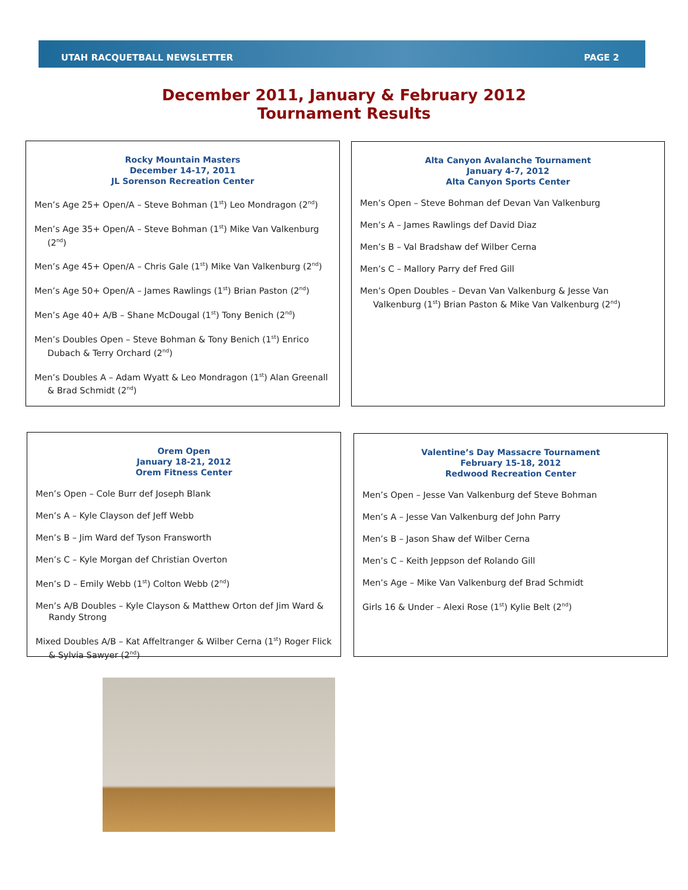UTAH RACQUETBALL NEWSLETTER PAGE 2
December 2011, January & February 2012
Tournament Results
Rocky Mountain Masters
December 14-17, 2011
JL Sorenson Recreation Center
Men’s Age 25+ Open/A – Steve Bohman (1<sup>st</sup>) Leo Mondragon (2<sup>nd</sup>)
Men’s Age 35+ Open/A – Steve Bohman (1<sup>st</sup>) Mike Van Valkenburg (2<sup>nd</sup>)
Men’s Age 45+ Open/A – Chris Gale (1<sup>st</sup>) Mike Van Valkenburg (2<sup>nd</sup>)
Men’s Age 50+ Open/A – James Rawlings (1<sup>st</sup>) Brian Paston (2<sup>nd</sup>)
Men’s Age 40+ A/B – Shane McDougal (1<sup>st</sup>) Tony Benich (2<sup>nd</sup>)
Men’s Doubles Open – Steve Bohman & Tony Benich (1<sup>st</sup>) Enrico Dubach & Terry Orchard (2<sup>nd</sup>)
Men’s Doubles A – Adam Wyatt & Leo Mondragon (1<sup>st</sup>) Alan Greenall & Brad Schmidt (2<sup>nd</sup>)
Alta Canyon Avalanche Tournament
January 4-7, 2012
Alta Canyon Sports Center
Men’s Open – Steve Bohman def Devan Van Valkenburg
Men’s A – James Rawlings def David Diaz
Men’s B – Val Bradshaw def Wilber Cerna
Men’s C – Mallory Parry def Fred Gill
Men’s Open Doubles – Devan Van Valkenburg & Jesse Van Valkenburg (1<sup>st</sup>) Brian Paston & Mike Van Valkenburg (2<sup>nd</sup>)
Orem Open
January 18-21, 2012
Orem Fitness Center
Men’s Open – Cole Burr def Joseph Blank
Men’s A – Kyle Clayson def Jeff Webb
Men’s B – Jim Ward def Tyson Fransworth
Men’s C – Kyle Morgan def Christian Overton
Men’s D – Emily Webb (1<sup>st</sup>) Colton Webb (2<sup>nd</sup>)
Men’s A/B Doubles – Kyle Clayson & Matthew Orton def Jim Ward & Randy Strong
Mixed Doubles A/B – Kat Affeltranger & Wilber Cerna (1<sup>st</sup>) Roger Flick & Sylvia Sawyer (2<sup>nd</sup>)
Valentine’s Day Massacre Tournament
February 15-18, 2012
Redwood Recreation Center
Men’s Open – Jesse Van Valkenburg def Steve Bohman
Men’s A – Jesse Van Valkenburg def John Parry
Men’s B – Jason Shaw def Wilber Cerna
Men’s C – Keith Jeppson def Rolando Gill
Men’s Age – Mike Van Valkenburg def Brad Schmidt
Girls 16 & Under – Alexi Rose (1<sup>st</sup>) Kylie Belt (2<sup>nd</sup>)